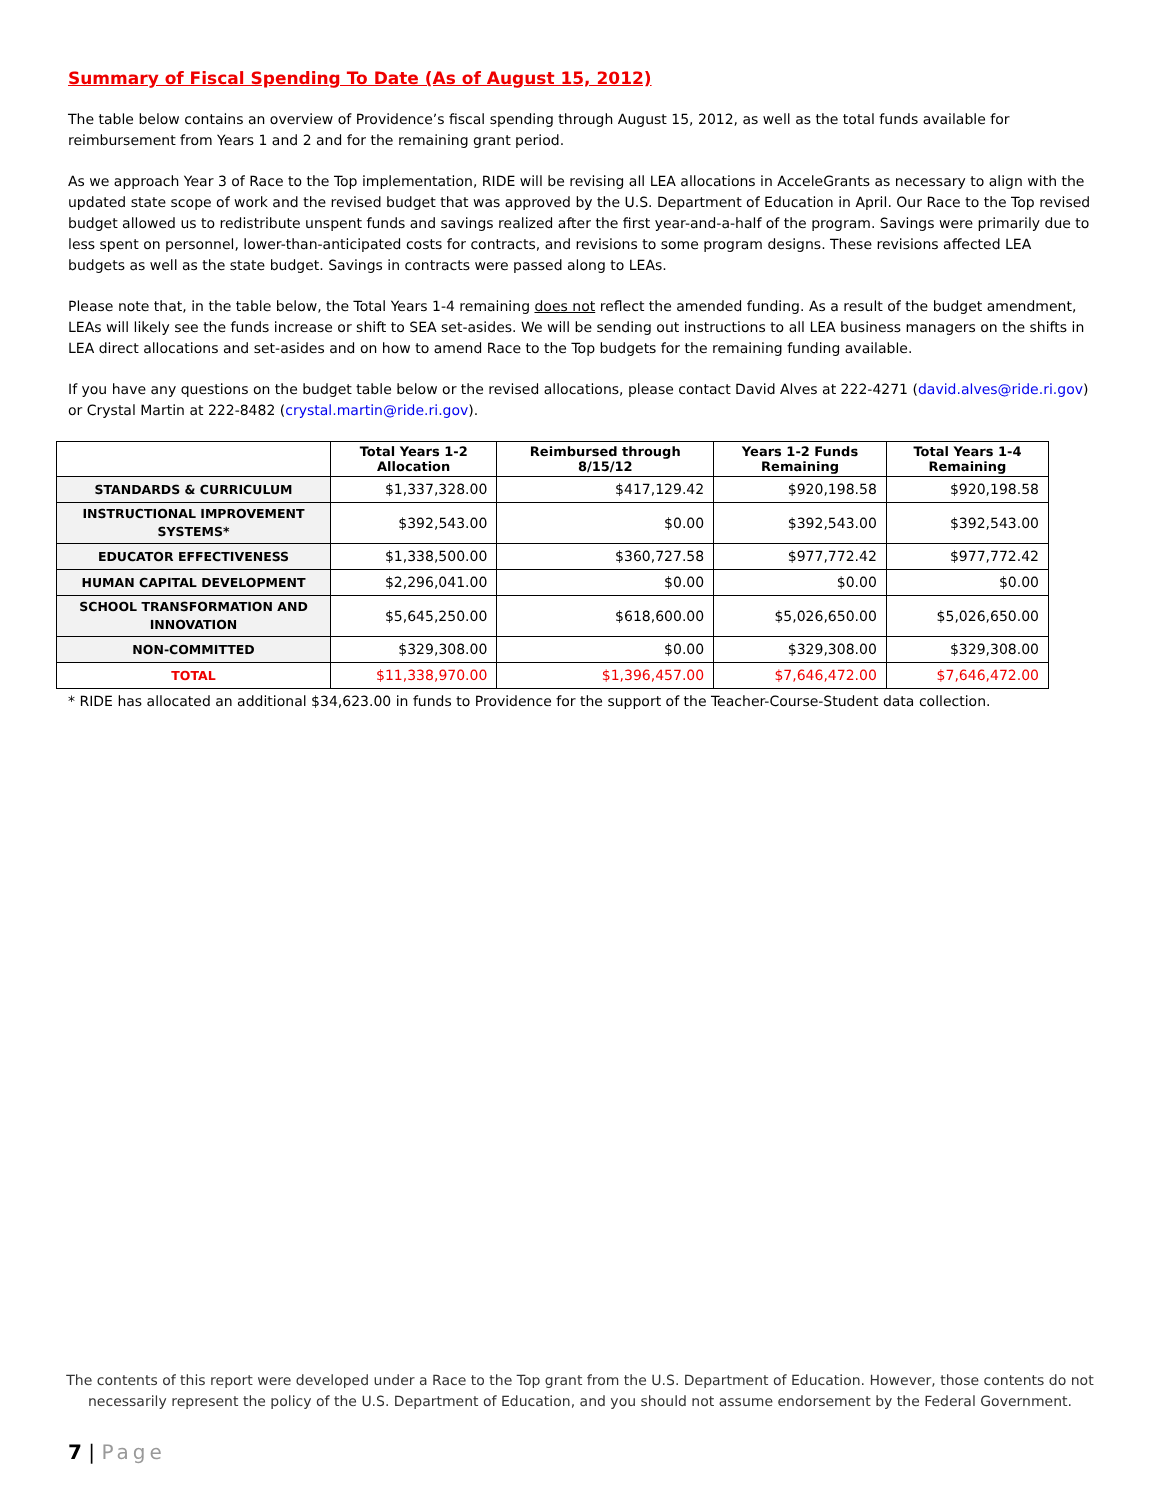Summary of Fiscal Spending To Date (As of August 15, 2012)
The table below contains an overview of Providence’s fiscal spending through August 15, 2012, as well as the total funds available for reimbursement from Years 1 and 2 and for the remaining grant period.
As we approach Year 3 of Race to the Top implementation, RIDE will be revising all LEA allocations in AcceleGrants as necessary to align with the updated state scope of work and the revised budget that was approved by the U.S. Department of Education in April. Our Race to the Top revised budget allowed us to redistribute unspent funds and savings realized after the first year-and-a-half of the program. Savings were primarily due to less spent on personnel, lower-than-anticipated costs for contracts, and revisions to some program designs. These revisions affected LEA budgets as well as the state budget. Savings in contracts were passed along to LEAs.
Please note that, in the table below, the Total Years 1-4 remaining does not reflect the amended funding. As a result of the budget amendment, LEAs will likely see the funds increase or shift to SEA set-asides. We will be sending out instructions to all LEA business managers on the shifts in LEA direct allocations and set-asides and on how to amend Race to the Top budgets for the remaining funding available.
If you have any questions on the budget table below or the revised allocations, please contact David Alves at 222-4271 (david.alves@ride.ri.gov) or Crystal Martin at 222-8482 (crystal.martin@ride.ri.gov).
| | Total Years 1-2 Allocation | Reimbursed through 8/15/12 | Years 1-2 Funds Remaining | Total Years 1-4 Remaining |
| --- | --- | --- | --- | --- |
| STANDARDS & CURRICULUM | $1,337,328.00 | $417,129.42 | $920,198.58 | $920,198.58 |
| INSTRUCTIONAL IMPROVEMENT SYSTEMS* | $392,543.00 | $0.00 | $392,543.00 | $392,543.00 |
| EDUCATOR EFFECTIVENESS | $1,338,500.00 | $360,727.58 | $977,772.42 | $977,772.42 |
| HUMAN CAPITAL DEVELOPMENT | $2,296,041.00 | $0.00 | $0.00 | $0.00 |
| SCHOOL TRANSFORMATION AND INNOVATION | $5,645,250.00 | $618,600.00 | $5,026,650.00 | $5,026,650.00 |
| NON-COMMITTED | $329,308.00 | $0.00 | $329,308.00 | $329,308.00 |
| TOTAL | $11,338,970.00 | $1,396,457.00 | $7,646,472.00 | $7,646,472.00 |
* RIDE has allocated an additional $34,623.00 in funds to Providence for the support of the Teacher-Course-Student data collection.
The contents of this report were developed under a Race to the Top grant from the U.S. Department of Education. However, those contents do not necessarily represent the policy of the U.S. Department of Education, and you should not assume endorsement by the Federal Government.
7 | Page